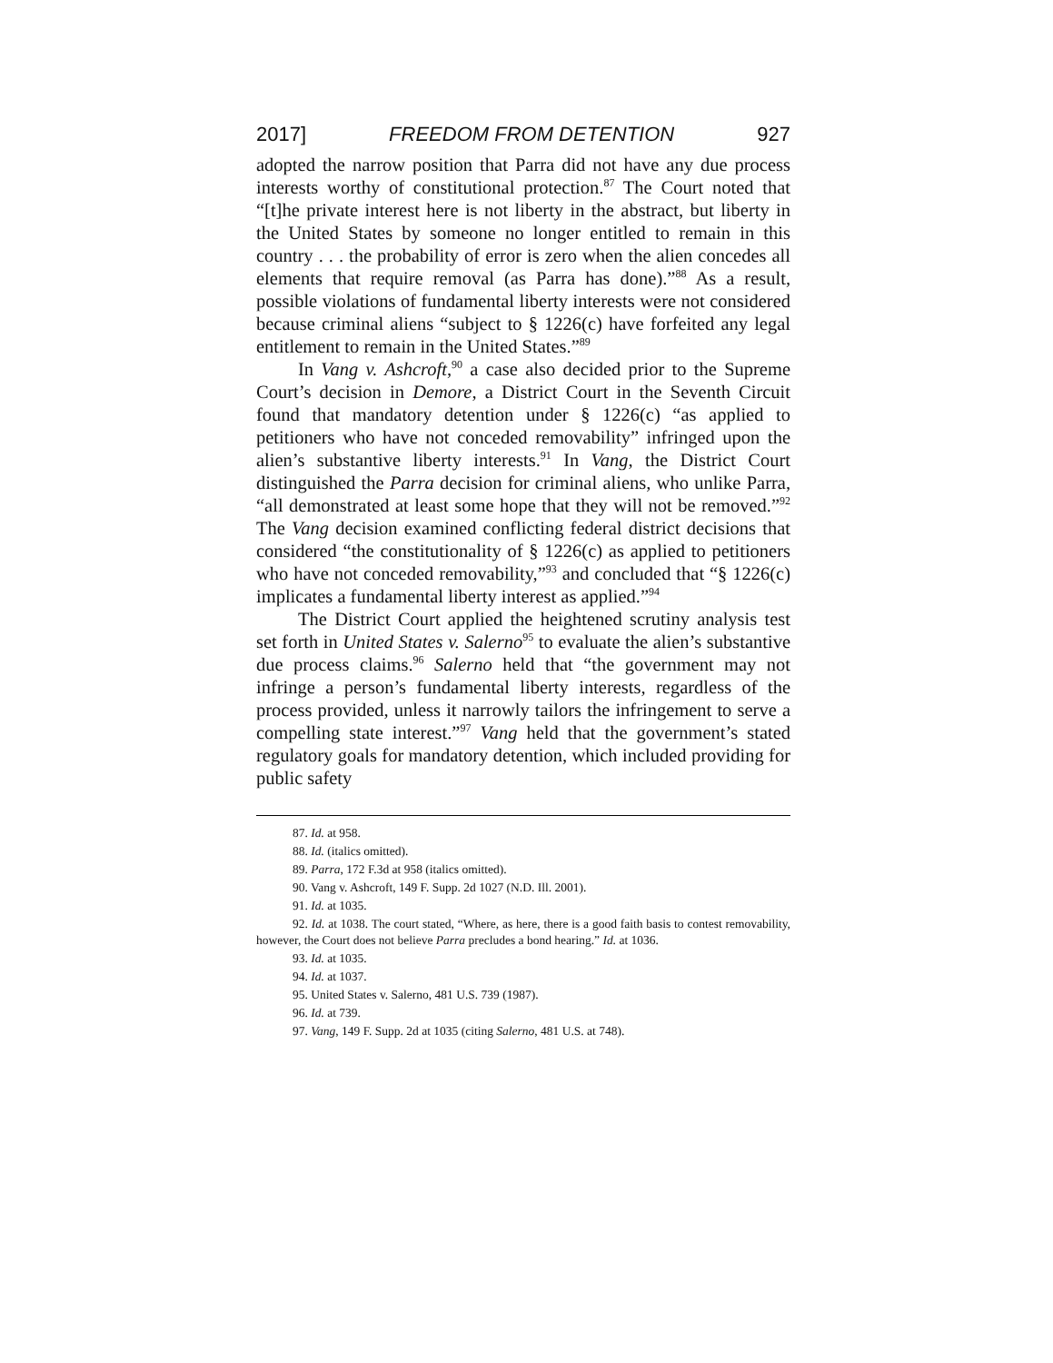2017] FREEDOM FROM DETENTION 927
adopted the narrow position that Parra did not have any due process interests worthy of constitutional protection.<sup>87</sup> The Court noted that “[t]he private interest here is not liberty in the abstract, but liberty in the United States by someone no longer entitled to remain in this country . . . the probability of error is zero when the alien concedes all elements that require removal (as Parra has done).”<sup>88</sup> As a result, possible violations of fundamental liberty interests were not considered because criminal aliens “subject to § 1226(c) have forfeited any legal entitlement to remain in the United States.”<sup>89</sup>
In Vang v. Ashcroft,<sup>90</sup> a case also decided prior to the Supreme Court’s decision in Demore, a District Court in the Seventh Circuit found that mandatory detention under § 1226(c) “as applied to petitioners who have not conceded removability” infringed upon the alien’s substantive liberty interests.<sup>91</sup> In Vang, the District Court distinguished the Parra decision for criminal aliens, who unlike Parra, “all demonstrated at least some hope that they will not be removed.”<sup>92</sup> The Vang decision examined conflicting federal district decisions that considered “the constitutionality of § 1226(c) as applied to petitioners who have not conceded removability,”<sup>93</sup> and concluded that “§ 1226(c) implicates a fundamental liberty interest as applied.”<sup>94</sup>
The District Court applied the heightened scrutiny analysis test set forth in United States v. Salerno<sup>95</sup> to evaluate the alien’s substantive due process claims.<sup>96</sup> Salerno held that “the government may not infringe a person’s fundamental liberty interests, regardless of the process provided, unless it narrowly tailors the infringement to serve a compelling state interest.”<sup>97</sup> Vang held that the government’s stated regulatory goals for mandatory detention, which included providing for public safety
87. Id. at 958.
88. Id. (italics omitted).
89. Parra, 172 F.3d at 958 (italics omitted).
90. Vang v. Ashcroft, 149 F. Supp. 2d 1027 (N.D. Ill. 2001).
91. Id. at 1035.
92. Id. at 1038. The court stated, “Where, as here, there is a good faith basis to contest removability, however, the Court does not believe Parra precludes a bond hearing.” Id. at 1036.
93. Id. at 1035.
94. Id. at 1037.
95. United States v. Salerno, 481 U.S. 739 (1987).
96. Id. at 739.
97. Vang, 149 F. Supp. 2d at 1035 (citing Salerno, 481 U.S. at 748).